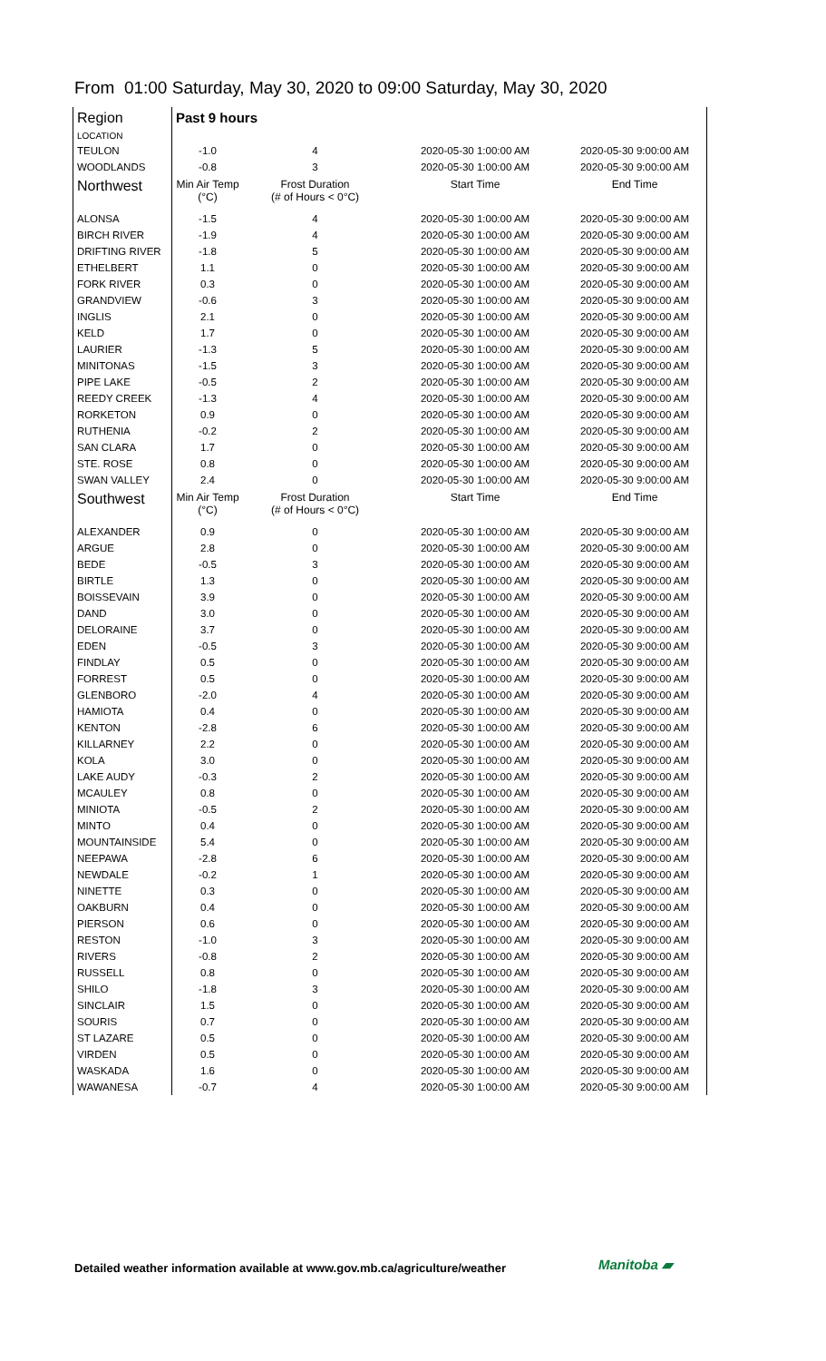From 01:00 Saturday, May 30, 2020 to 09:00 Saturday, May 30, 2020
| Region LOCATION | Past 9 hours | | | |
| TEULON | -1.0 | 4 | 2020-05-30 1:00:00 AM | 2020-05-30 9:00:00 AM |
| WOODLANDS | -0.8 | 3 | 2020-05-30 1:00:00 AM | 2020-05-30 9:00:00 AM |
| Northwest | Min Air Temp (°C) | Frost Duration (# of Hours < 0°C) | Start Time | End Time |
| ALONSA | -1.5 | 4 | 2020-05-30 1:00:00 AM | 2020-05-30 9:00:00 AM |
| BIRCH RIVER | -1.9 | 4 | 2020-05-30 1:00:00 AM | 2020-05-30 9:00:00 AM |
| DRIFTING RIVER | -1.8 | 5 | 2020-05-30 1:00:00 AM | 2020-05-30 9:00:00 AM |
| ETHELBERT | 1.1 | 0 | 2020-05-30 1:00:00 AM | 2020-05-30 9:00:00 AM |
| FORK RIVER | 0.3 | 0 | 2020-05-30 1:00:00 AM | 2020-05-30 9:00:00 AM |
| GRANDVIEW | -0.6 | 3 | 2020-05-30 1:00:00 AM | 2020-05-30 9:00:00 AM |
| INGLIS | 2.1 | 0 | 2020-05-30 1:00:00 AM | 2020-05-30 9:00:00 AM |
| KELD | 1.7 | 0 | 2020-05-30 1:00:00 AM | 2020-05-30 9:00:00 AM |
| LAURIER | -1.3 | 5 | 2020-05-30 1:00:00 AM | 2020-05-30 9:00:00 AM |
| MINITONAS | -1.5 | 3 | 2020-05-30 1:00:00 AM | 2020-05-30 9:00:00 AM |
| PIPE LAKE | -0.5 | 2 | 2020-05-30 1:00:00 AM | 2020-05-30 9:00:00 AM |
| REEDY CREEK | -1.3 | 4 | 2020-05-30 1:00:00 AM | 2020-05-30 9:00:00 AM |
| RORKETON | 0.9 | 0 | 2020-05-30 1:00:00 AM | 2020-05-30 9:00:00 AM |
| RUTHENIA | -0.2 | 2 | 2020-05-30 1:00:00 AM | 2020-05-30 9:00:00 AM |
| SAN CLARA | 1.7 | 0 | 2020-05-30 1:00:00 AM | 2020-05-30 9:00:00 AM |
| STE. ROSE | 0.8 | 0 | 2020-05-30 1:00:00 AM | 2020-05-30 9:00:00 AM |
| SWAN VALLEY | 2.4 | 0 | 2020-05-30 1:00:00 AM | 2020-05-30 9:00:00 AM |
| Southwest | Min Air Temp (°C) | Frost Duration (# of Hours < 0°C) | Start Time | End Time |
| ALEXANDER | 0.9 | 0 | 2020-05-30 1:00:00 AM | 2020-05-30 9:00:00 AM |
| ARGUE | 2.8 | 0 | 2020-05-30 1:00:00 AM | 2020-05-30 9:00:00 AM |
| BEDE | -0.5 | 3 | 2020-05-30 1:00:00 AM | 2020-05-30 9:00:00 AM |
| BIRTLE | 1.3 | 0 | 2020-05-30 1:00:00 AM | 2020-05-30 9:00:00 AM |
| BOISSEVAIN | 3.9 | 0 | 2020-05-30 1:00:00 AM | 2020-05-30 9:00:00 AM |
| DAND | 3.0 | 0 | 2020-05-30 1:00:00 AM | 2020-05-30 9:00:00 AM |
| DELORAINE | 3.7 | 0 | 2020-05-30 1:00:00 AM | 2020-05-30 9:00:00 AM |
| EDEN | -0.5 | 3 | 2020-05-30 1:00:00 AM | 2020-05-30 9:00:00 AM |
| FINDLAY | 0.5 | 0 | 2020-05-30 1:00:00 AM | 2020-05-30 9:00:00 AM |
| FORREST | 0.5 | 0 | 2020-05-30 1:00:00 AM | 2020-05-30 9:00:00 AM |
| GLENBORO | -2.0 | 4 | 2020-05-30 1:00:00 AM | 2020-05-30 9:00:00 AM |
| HAMIOTA | 0.4 | 0 | 2020-05-30 1:00:00 AM | 2020-05-30 9:00:00 AM |
| KENTON | -2.8 | 6 | 2020-05-30 1:00:00 AM | 2020-05-30 9:00:00 AM |
| KILLARNEY | 2.2 | 0 | 2020-05-30 1:00:00 AM | 2020-05-30 9:00:00 AM |
| KOLA | 3.0 | 0 | 2020-05-30 1:00:00 AM | 2020-05-30 9:00:00 AM |
| LAKE AUDY | -0.3 | 2 | 2020-05-30 1:00:00 AM | 2020-05-30 9:00:00 AM |
| MCAULEY | 0.8 | 0 | 2020-05-30 1:00:00 AM | 2020-05-30 9:00:00 AM |
| MINIOTA | -0.5 | 2 | 2020-05-30 1:00:00 AM | 2020-05-30 9:00:00 AM |
| MINTO | 0.4 | 0 | 2020-05-30 1:00:00 AM | 2020-05-30 9:00:00 AM |
| MOUNTAINSIDE | 5.4 | 0 | 2020-05-30 1:00:00 AM | 2020-05-30 9:00:00 AM |
| NEEPAWA | -2.8 | 6 | 2020-05-30 1:00:00 AM | 2020-05-30 9:00:00 AM |
| NEWDALE | -0.2 | 1 | 2020-05-30 1:00:00 AM | 2020-05-30 9:00:00 AM |
| NINETTE | 0.3 | 0 | 2020-05-30 1:00:00 AM | 2020-05-30 9:00:00 AM |
| OAKBURN | 0.4 | 0 | 2020-05-30 1:00:00 AM | 2020-05-30 9:00:00 AM |
| PIERSON | 0.6 | 0 | 2020-05-30 1:00:00 AM | 2020-05-30 9:00:00 AM |
| RESTON | -1.0 | 3 | 2020-05-30 1:00:00 AM | 2020-05-30 9:00:00 AM |
| RIVERS | -0.8 | 2 | 2020-05-30 1:00:00 AM | 2020-05-30 9:00:00 AM |
| RUSSELL | 0.8 | 0 | 2020-05-30 1:00:00 AM | 2020-05-30 9:00:00 AM |
| SHILO | -1.8 | 3 | 2020-05-30 1:00:00 AM | 2020-05-30 9:00:00 AM |
| SINCLAIR | 1.5 | 0 | 2020-05-30 1:00:00 AM | 2020-05-30 9:00:00 AM |
| SOURIS | 0.7 | 0 | 2020-05-30 1:00:00 AM | 2020-05-30 9:00:00 AM |
| ST LAZARE | 0.5 | 0 | 2020-05-30 1:00:00 AM | 2020-05-30 9:00:00 AM |
| VIRDEN | 0.5 | 0 | 2020-05-30 1:00:00 AM | 2020-05-30 9:00:00 AM |
| WASKADA | 1.6 | 0 | 2020-05-30 1:00:00 AM | 2020-05-30 9:00:00 AM |
| WAWANESA | -0.7 | 4 | 2020-05-30 1:00:00 AM | 2020-05-30 9:00:00 AM |
Detailed weather information available at www.gov.mb.ca/agriculture/weather
Manitoba ▰